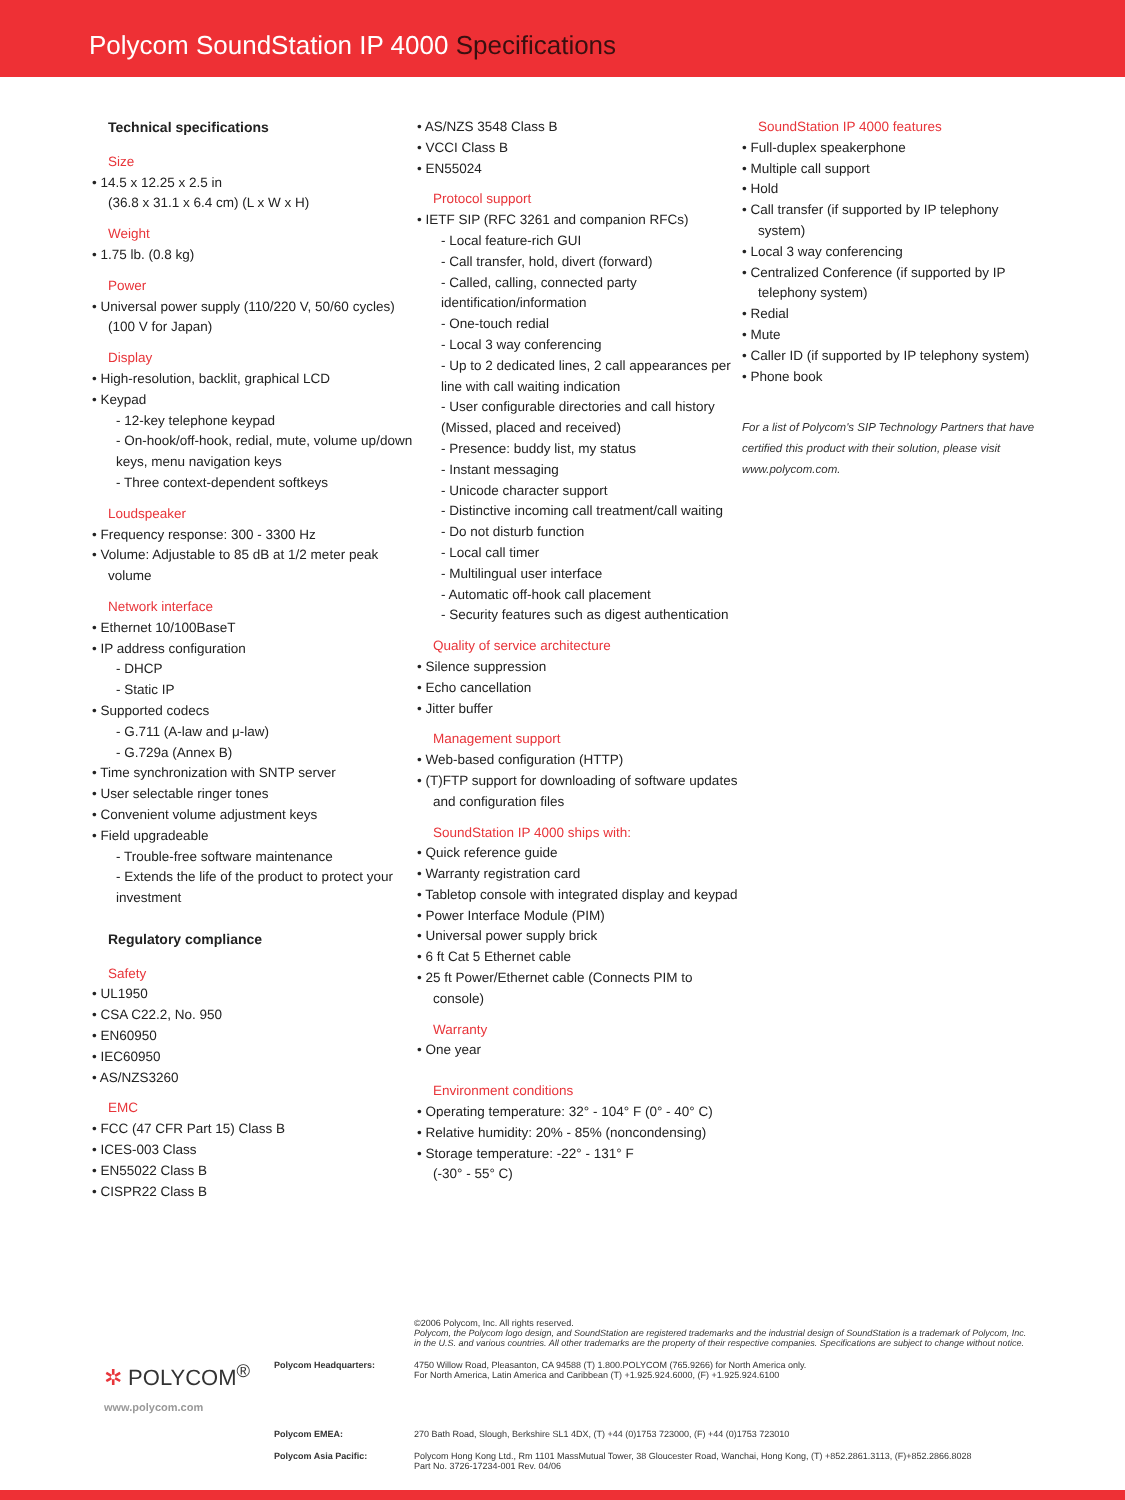Polycom SoundStation IP 4000 Specifications
Technical specifications
Size
• 14.5 x 12.25 x 2.5 in
(36.8 x 31.1 x 6.4 cm) (L x W x H)
Weight
• 1.75 lb. (0.8 kg)
Power
• Universal power supply (110/220 V, 50/60 cycles)
(100 V for Japan)
Display
• High-resolution, backlit, graphical LCD
• Keypad
- 12-key telephone keypad
- On-hook/off-hook, redial, mute, volume up/down keys, menu navigation keys
- Three context-dependent softkeys
Loudspeaker
• Frequency response: 300 - 3300 Hz
• Volume: Adjustable to 85 dB at 1/2 meter peak volume
Network interface
• Ethernet 10/100BaseT
• IP address configuration
- DHCP
- Static IP
• Supported codecs
- G.711 (A-law and μ-law)
- G.729a (Annex B)
• Time synchronization with SNTP server
• User selectable ringer tones
• Convenient volume adjustment keys
• Field upgradeable
- Trouble-free software maintenance
- Extends the life of the product to protect your investment
Regulatory compliance
Safety
• UL1950
• CSA C22.2, No. 950
• EN60950
• IEC60950
• AS/NZS3260
EMC
• FCC (47 CFR Part 15) Class B
• ICES-003 Class
• EN55022 Class B
• CISPR22 Class B
• AS/NZS 3548 Class B
• VCCI Class B
• EN55024
Protocol support
• IETF SIP (RFC 3261 and companion RFCs)
- Local feature-rich GUI
- Call transfer, hold, divert (forward)
- Called, calling, connected party identification/information
- One-touch redial
- Local 3 way conferencing
- Up to 2 dedicated lines, 2 call appearances per line with call waiting indication
- User configurable directories and call history (Missed, placed and received)
- Presence: buddy list, my status
- Instant messaging
- Unicode character support
- Distinctive incoming call treatment/call waiting
- Do not disturb function
- Local call timer
- Multilingual user interface
- Automatic off-hook call placement
- Security features such as digest authentication
Quality of service architecture
• Silence suppression
• Echo cancellation
• Jitter buffer
Management support
• Web-based configuration (HTTP)
• (T)FTP support for downloading of software updates and configuration files
SoundStation IP 4000 ships with:
• Quick reference guide
• Warranty registration card
• Tabletop console with integrated display and keypad
• Power Interface Module (PIM)
• Universal power supply brick
• 6 ft Cat 5 Ethernet cable
• 25 ft Power/Ethernet cable (Connects PIM to console)
Warranty
• One year
Environment conditions
• Operating temperature: 32° - 104° F (0° - 40° C)
• Relative humidity: 20% - 85% (noncondensing)
• Storage temperature: -22° - 131° F
(-30° - 55° C)
SoundStation IP 4000 features
• Full-duplex speakerphone
• Multiple call support
• Hold
• Call transfer (if supported by IP telephony system)
• Local 3 way conferencing
• Centralized Conference (if supported by IP telephony system)
• Redial
• Mute
• Caller ID (if supported by IP telephony system)
• Phone book
For a list of Polycom's SIP Technology Partners that have certified this product with their solution, please visit www.polycom.com.
©2006 Polycom, Inc. All rights reserved.
Polycom, the Polycom logo design, and SoundStation are registered trademarks and the industrial design of SoundStation is a trademark of Polycom, Inc. in the U.S. and various countries. All other trademarks are the property of their respective companies. Specifications are subject to change without notice.
✲ POLYCOM<sup>®</sup>
www.polycom.com
Polycom Headquarters: 4750 Willow Road, Pleasanton, CA 94588 (T) 1.800.POLYCOM (765.9266) for North America only.
For North America, Latin America and Caribbean (T) +1.925.924.6000, (F) +1.925.924.6100
Polycom EMEA: 270 Bath Road, Slough, Berkshire SL1 4DX, (T) +44 (0)1753 723000, (F) +44 (0)1753 723010
Polycom Asia Pacific: Polycom Hong Kong Ltd., Rm 1101 MassMutual Tower, 38 Gloucester Road, Wanchai, Hong Kong, (T) +852.2861.3113, (F)+852.2866.8028
Part No. 3726-17234-001 Rev. 04/06